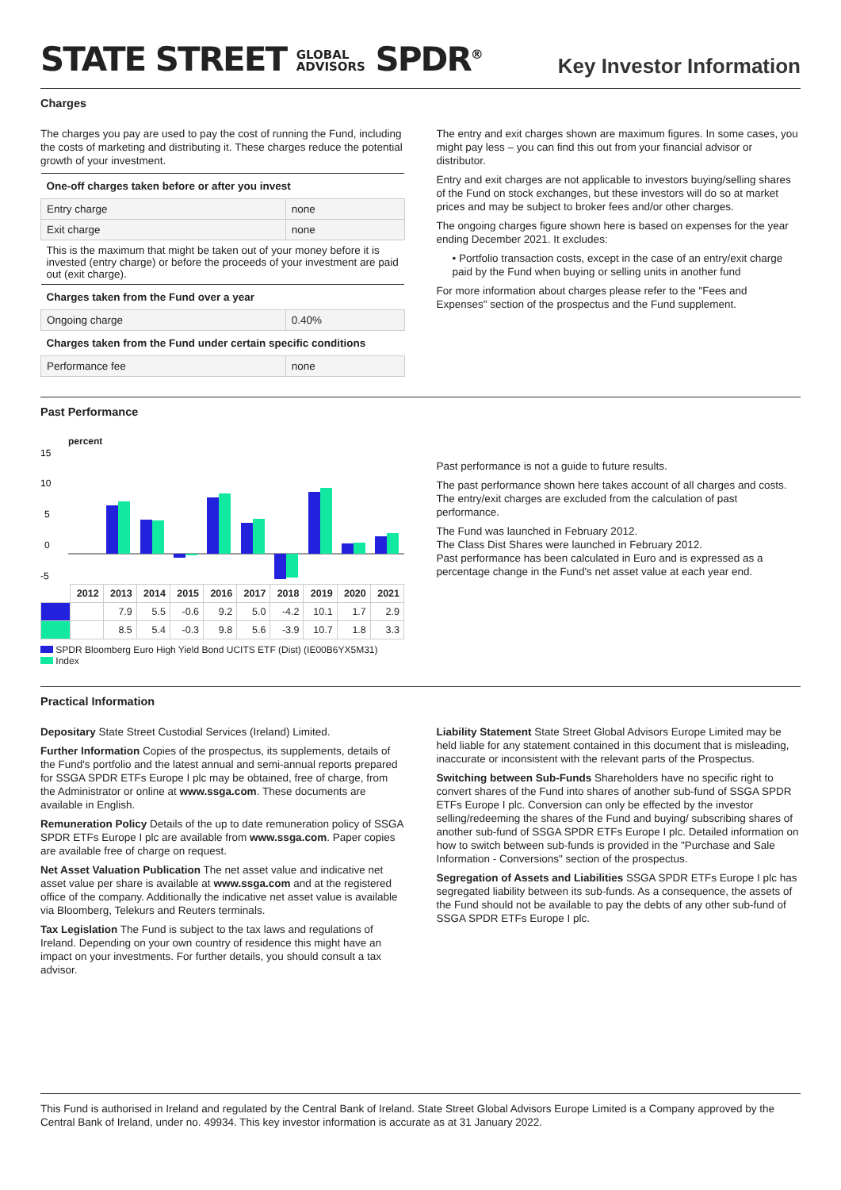STATE STREET GLOBAL
ADVISORS SPDR<sup>®</sup>
Key Investor Information
Charges
The charges you pay are used to pay the cost of running the Fund, including the costs of marketing and distributing it. These charges reduce the potential growth of your investment.
| One-off charges taken before or after you invest | |
| --- | --- |
| Entry charge | none |
| Exit charge | none |
| This is the maximum that might be taken out of your money before it is invested (entry charge) or before the proceeds of your investment are paid out (exit charge). | |
| Charges taken from the Fund over a year | |
| Ongoing charge | 0.40% |
| Charges taken from the Fund under certain specific conditions | |
| Performance fee | none |
The entry and exit charges shown are maximum figures. In some cases, you might pay less – you can find this out from your financial advisor or distributor.
Entry and exit charges are not applicable to investors buying/selling shares of the Fund on stock exchanges, but these investors will do so at market prices and may be subject to broker fees and/or other charges.
The ongoing charges figure shown here is based on expenses for the year ending December 2021. It excludes:
• Portfolio transaction costs, except in the case of an entry/exit charge paid by the Fund when buying or selling units in another fund
For more information about charges please refer to the "Fees and Expenses" section of the prospectus and the Fund supplement.
Past Performance
percent
15
10
5
0
-5
| | 2012 | 2013 | 2014 | 2015 | 2016 | 2017 | 2018 | 2019 | 2020 | 2021 |
| | | 7.9 | 5.5 | -0.6 | 9.2 | 5.0 | -4.2 | 10.1 | 1.7 | 2.9 |
| | | 8.5 | 5.4 | -0.3 | 9.8 | 5.6 | -3.9 | 10.7 | 1.8 | 3.3 |
SPDR Bloomberg Euro High Yield Bond UCITS ETF (Dist) (IE00B6YX5M31)
Index
Past performance is not a guide to future results.
The past performance shown here takes account of all charges and costs. The entry/exit charges are excluded from the calculation of past performance.
The Fund was launched in February 2012.
The Class Dist Shares were launched in February 2012.
Past performance has been calculated in Euro and is expressed as a percentage change in the Fund's net asset value at each year end.
Practical Information
Depositary State Street Custodial Services (Ireland) Limited.
Further Information Copies of the prospectus, its supplements, details of the Fund's portfolio and the latest annual and semi-annual reports prepared for SSGA SPDR ETFs Europe I plc may be obtained, free of charge, from the Administrator or online at www.ssga.com. These documents are available in English.
Remuneration Policy Details of the up to date remuneration policy of SSGA SPDR ETFs Europe I plc are available from www.ssga.com. Paper copies are available free of charge on request.
Net Asset Valuation Publication The net asset value and indicative net asset value per share is available at www.ssga.com and at the registered office of the company. Additionally the indicative net asset value is available via Bloomberg, Telekurs and Reuters terminals.
Tax Legislation The Fund is subject to the tax laws and regulations of Ireland. Depending on your own country of residence this might have an impact on your investments. For further details, you should consult a tax advisor.
Liability Statement State Street Global Advisors Europe Limited may be held liable for any statement contained in this document that is misleading, inaccurate or inconsistent with the relevant parts of the Prospectus.
Switching between Sub-Funds Shareholders have no specific right to convert shares of the Fund into shares of another sub-fund of SSGA SPDR ETFs Europe I plc. Conversion can only be effected by the investor selling/redeeming the shares of the Fund and buying/ subscribing shares of another sub-fund of SSGA SPDR ETFs Europe I plc. Detailed information on how to switch between sub-funds is provided in the "Purchase and Sale Information - Conversions" section of the prospectus.
Segregation of Assets and Liabilities SSGA SPDR ETFs Europe I plc has segregated liability between its sub-funds. As a consequence, the assets of the Fund should not be available to pay the debts of any other sub-fund of SSGA SPDR ETFs Europe I plc.
This Fund is authorised in Ireland and regulated by the Central Bank of Ireland. State Street Global Advisors Europe Limited is a Company approved by the Central Bank of Ireland, under no. 49934. This key investor information is accurate as at 31 January 2022.